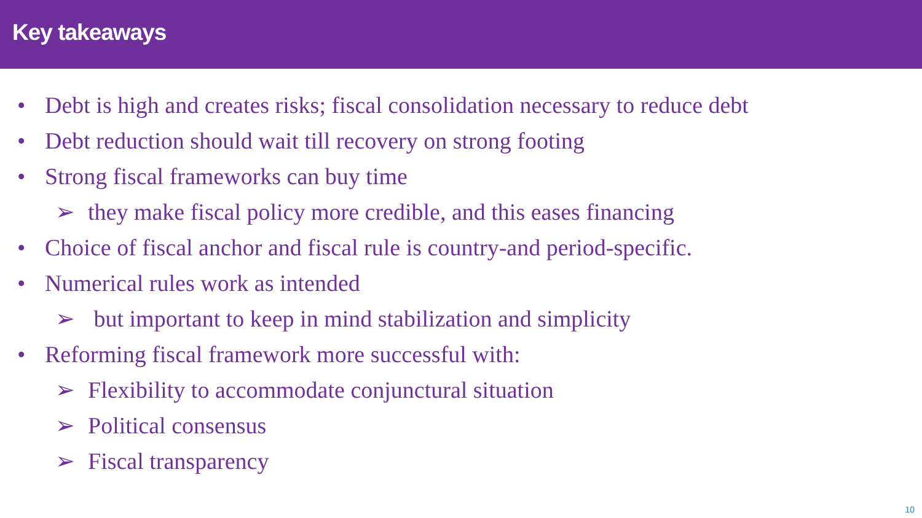Key takeaways
• Debt is high and creates risks; fiscal consolidation necessary to reduce debt
• Debt reduction should wait till recovery on strong footing
• Strong fiscal frameworks can buy time
➢ they make fiscal policy more credible, and this eases financing
• Choice of fiscal anchor and fiscal rule is country-and period-specific.
• Numerical rules work as intended
➢ but important to keep in mind stabilization and simplicity
• Reforming fiscal framework more successful with:
➢ Flexibility to accommodate conjunctural situation
➢ Political consensus
➢ Fiscal transparency
10